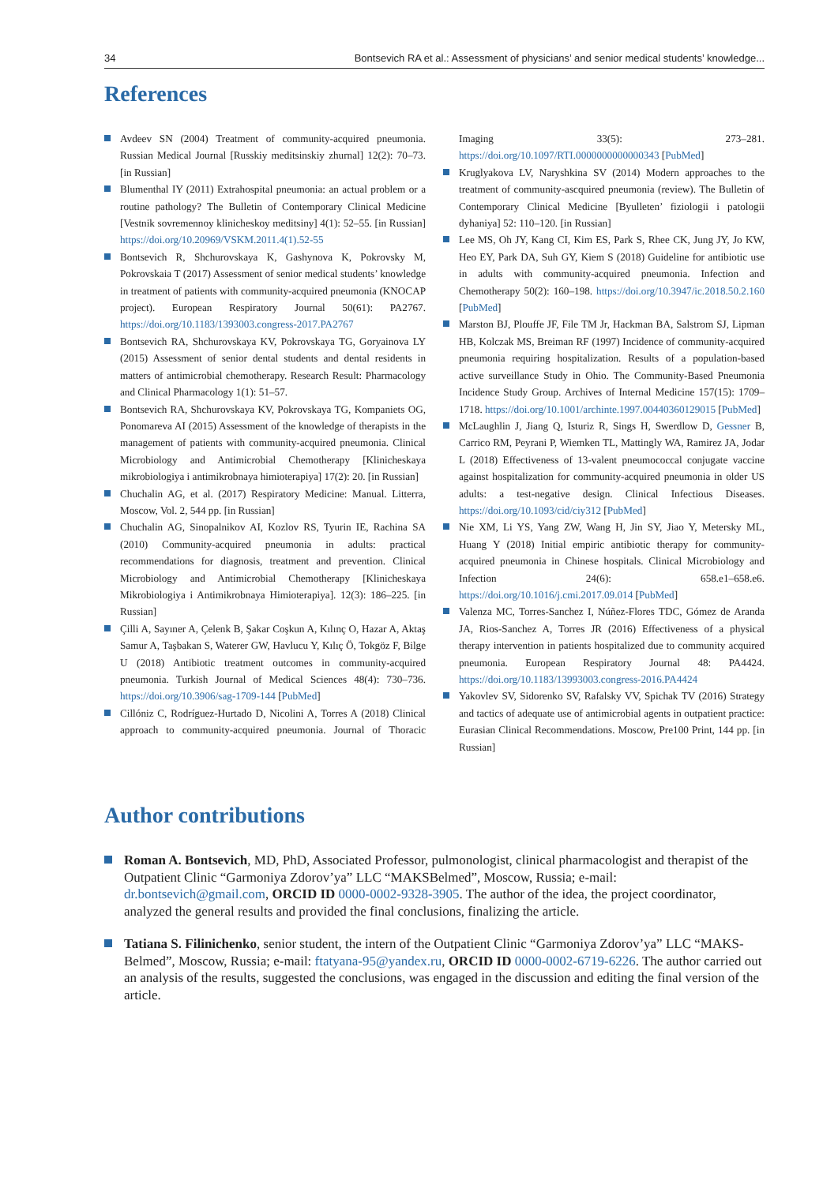34 Bontsevich RA et al.: Assessment of physicians’ and senior medical students’ knowledge...
References
Avdeev SN (2004) Treatment of community-acquired pneumonia. Russian Medical Journal [Russkiy meditsinskiy zhurnal] 12(2): 70–73. [in Russian]
Blumenthal IY (2011) Extrahospital pneumonia: an actual problem or a routine pathology? The Bulletin of Contemporary Clinical Medicine [Vestnik sovremennoy klinicheskoy meditsiny] 4(1): 52–55. [in Russian] https://doi.org/10.20969/VSKM.2011.4(1).52-55
Bontsevich R, Shchurovskaya K, Gashynova K, Pokrovsky M, Pokrovskaia T (2017) Assessment of senior medical students’ knowledge in treatment of patients with community-acquired pneumonia (KNOCAP project). European Respiratory Journal 50(61): PA2767. https://doi.org/10.1183/1393003.congress-2017.PA2767
Bontsevich RA, Shchurovskaya KV, Pokrovskaya TG, Goryainova LY (2015) Assessment of senior dental students and dental residents in matters of antimicrobial chemotherapy. Research Result: Pharmacology and Clinical Pharmacology 1(1): 51–57.
Bontsevich RA, Shchurovskaya KV, Pokrovskaya TG, Kompaniets OG, Ponomareva AI (2015) Assessment of the knowledge of therapists in the management of patients with community-acquired pneumonia. Clinical Microbiology and Antimicrobial Chemotherapy [Klinicheskaya mikrobiologiya i antimikrobnaya himioterapiya] 17(2): 20. [in Russian]
Chuchalin AG, et al. (2017) Respiratory Medicine: Manual. Litterra, Moscow, Vol. 2, 544 pp. [in Russian]
Chuchalin AG, Sinopalnikov AI, Kozlov RS, Tyurin IE, Rachina SA (2010) Community-acquired pneumonia in adults: practical recommendations for diagnosis, treatment and prevention. Clinical Microbiology and Antimicrobial Chemotherapy [Klinicheskaya Mikrobiologiya i Antimikrobnaya Himioterapiya]. 12(3): 186–225. [in Russian]
Çilli A, Sayıner A, Çelenk B, Şakar Coşkun A, Kılınç O, Hazar A, Aktaş Samur A, Taşbakan S, Waterer GW, Havlucu Y, Kılıç Ö, Tokgöz F, Bilge U (2018) Antibiotic treatment outcomes in community-acquired pneumonia. Turkish Journal of Medical Sciences 48(4): 730–736. https://doi.org/10.3906/sag-1709-144 [PubMed]
Cillóniz C, Rodríguez-Hurtado D, Nicolini A, Torres A (2018) Clinical approach to community-acquired pneumonia. Journal of Thoracic Imaging 33(5): 273–281. https://doi.org/10.1097/RTI.0000000000000343 [PubMed]
Kruglyakova LV, Naryshkina SV (2014) Modern approaches to the treatment of community-ascquired pneumonia (review). The Bulletin of Contemporary Clinical Medicine [Byulleten’ fiziologii i patologii dyhaniya] 52: 110–120. [in Russian]
Lee MS, Oh JY, Kang CI, Kim ES, Park S, Rhee CK, Jung JY, Jo KW, Heo EY, Park DA, Suh GY, Kiem S (2018) Guideline for antibiotic use in adults with community-acquired pneumonia. Infection and Chemotherapy 50(2): 160–198. https://doi.org/10.3947/ic.2018.50.2.160 [PubMed]
Marston BJ, Plouffe JF, File TM Jr, Hackman BA, Salstrom SJ, Lipman HB, Kolczak MS, Breiman RF (1997) Incidence of community-acquired pneumonia requiring hospitalization. Results of a population-based active surveillance Study in Ohio. The Community-Based Pneumonia Incidence Study Group. Archives of Internal Medicine 157(15): 1709–1718. https://doi.org/10.1001/archinte.1997.00440360129015 [PubMed]
McLaughlin J, Jiang Q, Isturiz R, Sings H, Swerdlow D, Gessner B, Carrico RM, Peyrani P, Wiemken TL, Mattingly WA, Ramirez JA, Jodar L (2018) Effectiveness of 13-valent pneumococcal conjugate vaccine against hospitalization for community-acquired pneumonia in older US adults: a test-negative design. Clinical Infectious Diseases. https://doi.org/10.1093/cid/ciy312 [PubMed]
Nie XM, Li YS, Yang ZW, Wang H, Jin SY, Jiao Y, Metersky ML, Huang Y (2018) Initial empiric antibiotic therapy for community-acquired pneumonia in Chinese hospitals. Clinical Microbiology and Infection 24(6): 658.e1–658.e6. https://doi.org/10.1016/j.cmi.2017.09.014 [PubMed]
Valenza MC, Torres-Sanchez I, Núñez-Flores TDC, Gómez de Aranda JA, Rios-Sanchez A, Torres JR (2016) Effectiveness of a physical therapy intervention in patients hospitalized due to community acquired pneumonia. European Respiratory Journal 48: PA4424. https://doi.org/10.1183/13993003.congress-2016.PA4424
Yakovlev SV, Sidorenko SV, Rafalsky VV, Spichak TV (2016) Strategy and tactics of adequate use of antimicrobial agents in outpatient practice: Eurasian Clinical Recommendations. Moscow, Pre100 Print, 144 pp. [in Russian]
Author contributions
Roman A. Bontsevich, MD, PhD, Associated Professor, pulmonologist, clinical pharmacologist and therapist of the Outpatient Clinic “Garmoniya Zdorov’ya” LLC “MAKSBelmed”, Moscow, Russia; e-mail: dr.bontsevich@gmail.com, ORCID ID 0000-0002-9328-3905. The author of the idea, the project coordinator, analyzed the general results and provided the final conclusions, finalizing the article.
Tatiana S. Filinichenko, senior student, the intern of the Outpatient Clinic “Garmoniya Zdorov’ya” LLC “MAKS-Belmed”, Moscow, Russia; e-mail: ftatyana-95@yandex.ru, ORCID ID 0000-0002-6719-6226. The author carried out an analysis of the results, suggested the conclusions, was engaged in the discussion and editing the final version of the article.